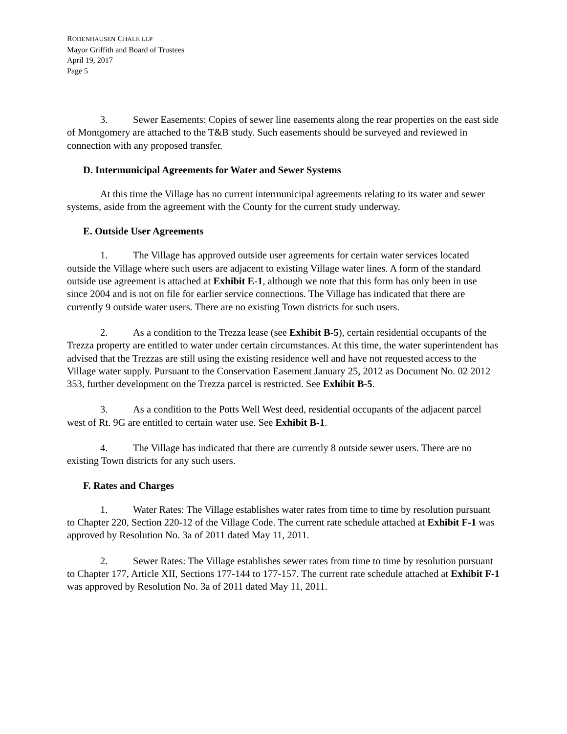RODENHAUSEN CHALE LLP
Mayor Griffith and Board of Trustees
April 19, 2017
Page 5
3. Sewer Easements: Copies of sewer line easements along the rear properties on the east side of Montgomery are attached to the T&B study. Such easements should be surveyed and reviewed in connection with any proposed transfer.
D. Intermunicipal Agreements for Water and Sewer Systems
At this time the Village has no current intermunicipal agreements relating to its water and sewer systems, aside from the agreement with the County for the current study underway.
E. Outside User Agreements
1. The Village has approved outside user agreements for certain water services located outside the Village where such users are adjacent to existing Village water lines. A form of the standard outside use agreement is attached at Exhibit E-1, although we note that this form has only been in use since 2004 and is not on file for earlier service connections. The Village has indicated that there are currently 9 outside water users. There are no existing Town districts for such users.
2. As a condition to the Trezza lease (see Exhibit B-5), certain residential occupants of the Trezza property are entitled to water under certain circumstances. At this time, the water superintendent has advised that the Trezzas are still using the existing residence well and have not requested access to the Village water supply. Pursuant to the Conservation Easement January 25, 2012 as Document No. 02 2012 353, further development on the Trezza parcel is restricted. See Exhibit B-5.
3. As a condition to the Potts Well West deed, residential occupants of the adjacent parcel west of Rt. 9G are entitled to certain water use. See Exhibit B-1.
4. The Village has indicated that there are currently 8 outside sewer users. There are no existing Town districts for any such users.
F. Rates and Charges
1. Water Rates: The Village establishes water rates from time to time by resolution pursuant to Chapter 220, Section 220-12 of the Village Code. The current rate schedule attached at Exhibit F-1 was approved by Resolution No. 3a of 2011 dated May 11, 2011.
2. Sewer Rates: The Village establishes sewer rates from time to time by resolution pursuant to Chapter 177, Article XII, Sections 177-144 to 177-157. The current rate schedule attached at Exhibit F-1 was approved by Resolution No. 3a of 2011 dated May 11, 2011.